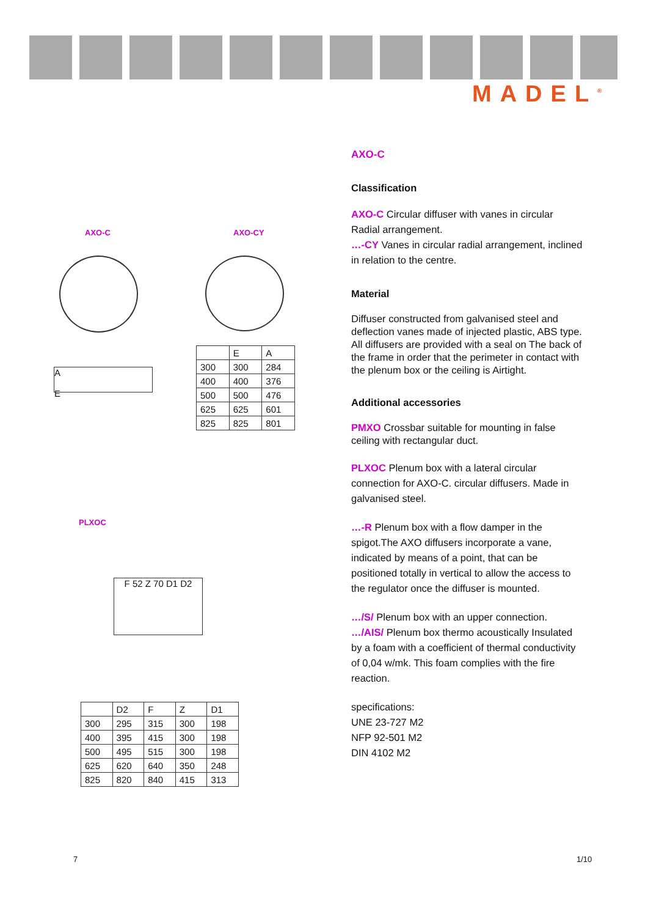MADEL<sup>®</sup>
AXO-C AXO-CY
A
E
| | E | A |
| --- | --- | --- |
| 300 | 300 | 284 |
| 400 | 400 | 376 |
| 500 | 500 | 476 |
| 625 | 625 | 601 |
| 825 | 825 | 801 |
PLXOC
F 52 Z 70 D1 D2
| | D2 | F | Z | D1 |
| --- | --- | --- | --- | --- |
| 300 | 295 | 315 | 300 | 198 |
| 400 | 395 | 415 | 300 | 198 |
| 500 | 495 | 515 | 300 | 198 |
| 625 | 620 | 640 | 350 | 248 |
| 825 | 820 | 840 | 415 | 313 |
AXO-C
Classification
AXO-C Circular diffuser with vanes in circular Radial arrangement.
…-CY Vanes in circular radial arrangement, inclined in relation to the centre.
Material
Diffuser constructed from galvanised steel and deflection vanes made of injected plastic, ABS type. All diffusers are provided with a seal on The back of the frame in order that the perimeter in contact with the plenum box or the ceiling is Airtight.
Additional accessories
PMXO Crossbar suitable for mounting in false ceiling with rectangular duct.
PLXOC Plenum box with a lateral circular connection for AXO-C. circular diffusers. Made in galvanised steel.
…-R Plenum box with a flow damper in the spigot.The AXO diffusers incorporate a vane, indicated by means of a point, that can be positioned totally in vertical to allow the access to the regulator once the diffuser is mounted.
…/S/ Plenum box with an upper connection.
…/AIS/ Plenum box thermo acoustically Insulated by a foam with a coefficient of thermal conductivity of 0,04 w/mk. This foam complies with the fire reaction.
specifications:
UNE 23-727 M2
NFP 92-501 M2
DIN 4102 M2
7 1/10